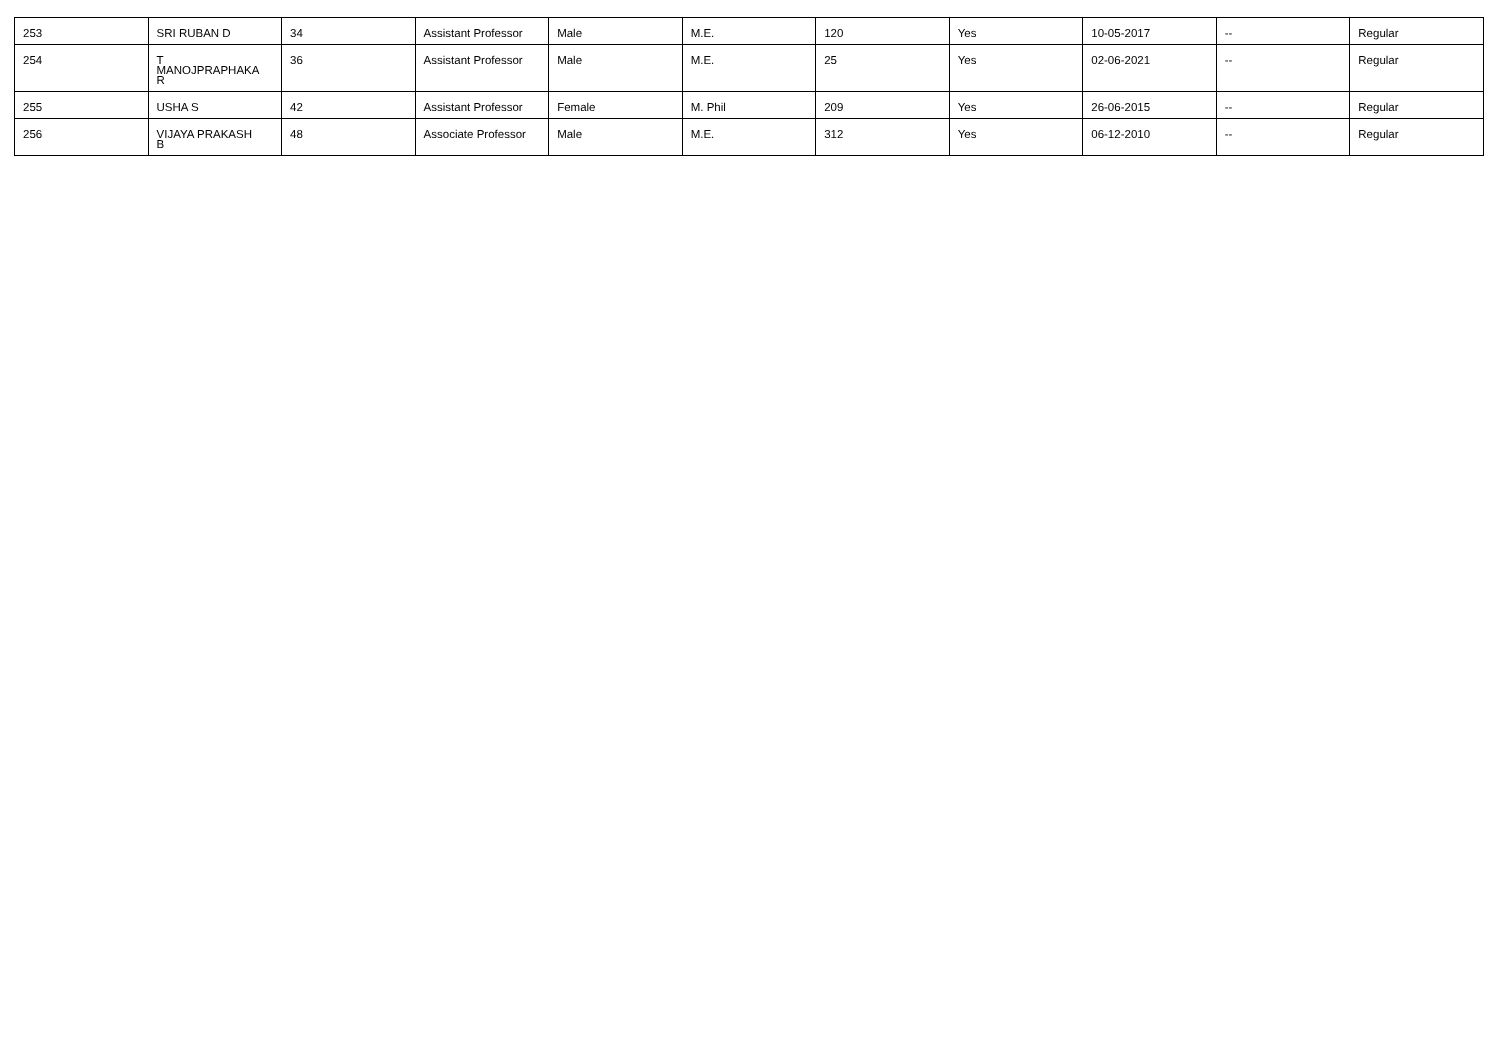| 253 | SRI RUBAN D | 34 | Assistant Professor | Male | M.E. | 120 | Yes | 10-05-2017 | -- | Regular |
| 254 | T MANOJPRAPHAKA R | 36 | Assistant Professor | Male | M.E. | 25 | Yes | 02-06-2021 | -- | Regular |
| 255 | USHA S | 42 | Assistant Professor | Female | M. Phil | 209 | Yes | 26-06-2015 | -- | Regular |
| 256 | VIJAYA PRAKASH B | 48 | Associate Professor | Male | M.E. | 312 | Yes | 06-12-2010 | -- | Regular |